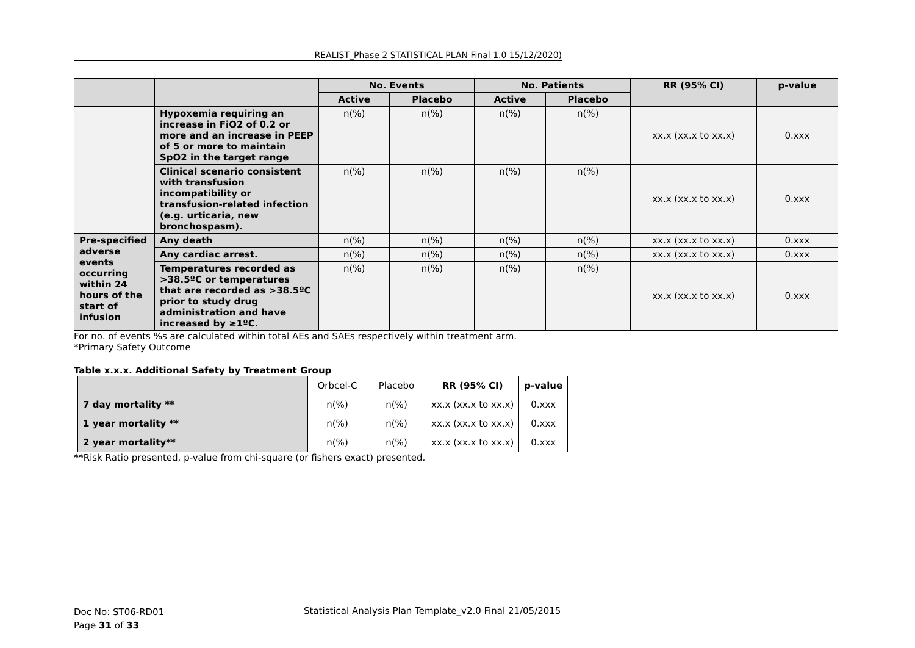REALIST_Phase 2 STATISTICAL PLAN Final 1.0 15/12/2020)
| | | No. Events | | No. Patients | | RR (95% CI) | p-value |
| --- | --- | --- | --- | --- | --- | --- | --- |
| | | Active | Placebo | Active | Placebo | | |
| | Hypoxemia requiring an increase in FiO2 of 0.2 or more and an increase in PEEP of 5 or more to maintain SpO2 in the target range | n(%) | n(%) | n(%) | n(%) | xx.x (xx.x to xx.x) | 0.xxx |
| | Clinical scenario consistent with transfusion incompatibility or transfusion-related infection (e.g. urticaria, new bronchospasm). | n(%) | n(%) | n(%) | n(%) | xx.x (xx.x to xx.x) | 0.xxx |
| Pre-specified adverse events occurring within 24 hours of the start of infusion | Any death | n(%) | n(%) | n(%) | n(%) | xx.x (xx.x to xx.x) | 0.xxx |
| | Any cardiac arrest. | n(%) | n(%) | n(%) | n(%) | xx.x (xx.x to xx.x) | 0.xxx |
| | Temperatures recorded as >38.5ºC or temperatures that are recorded as >38.5ºC prior to study drug administration and have increased by ≥1ºC. | n(%) | n(%) | n(%) | n(%) | xx.x (xx.x to xx.x) | 0.xxx |
For no. of events %s are calculated within total AEs and SAEs respectively within treatment arm.
*Primary Safety Outcome
Table x.x.x. Additional Safety by Treatment Group
| | Orbcel-C | Placebo | RR (95% CI) | p-value |
| 7 day mortality ** | n(%) | n(%) | xx.x (xx.x to xx.x) | 0.xxx |
| 1 year mortality ** | n(%) | n(%) | xx.x (xx.x to xx.x) | 0.xxx |
| 2 year mortality** | n(%) | n(%) | xx.x (xx.x to xx.x) | 0.xxx |
**Risk Ratio presented, p-value from chi-square (or fishers exact) presented.
Doc No: ST06-RD01
Page 31 of 33
Statistical Analysis Plan Template_v2.0 Final 21/05/2015